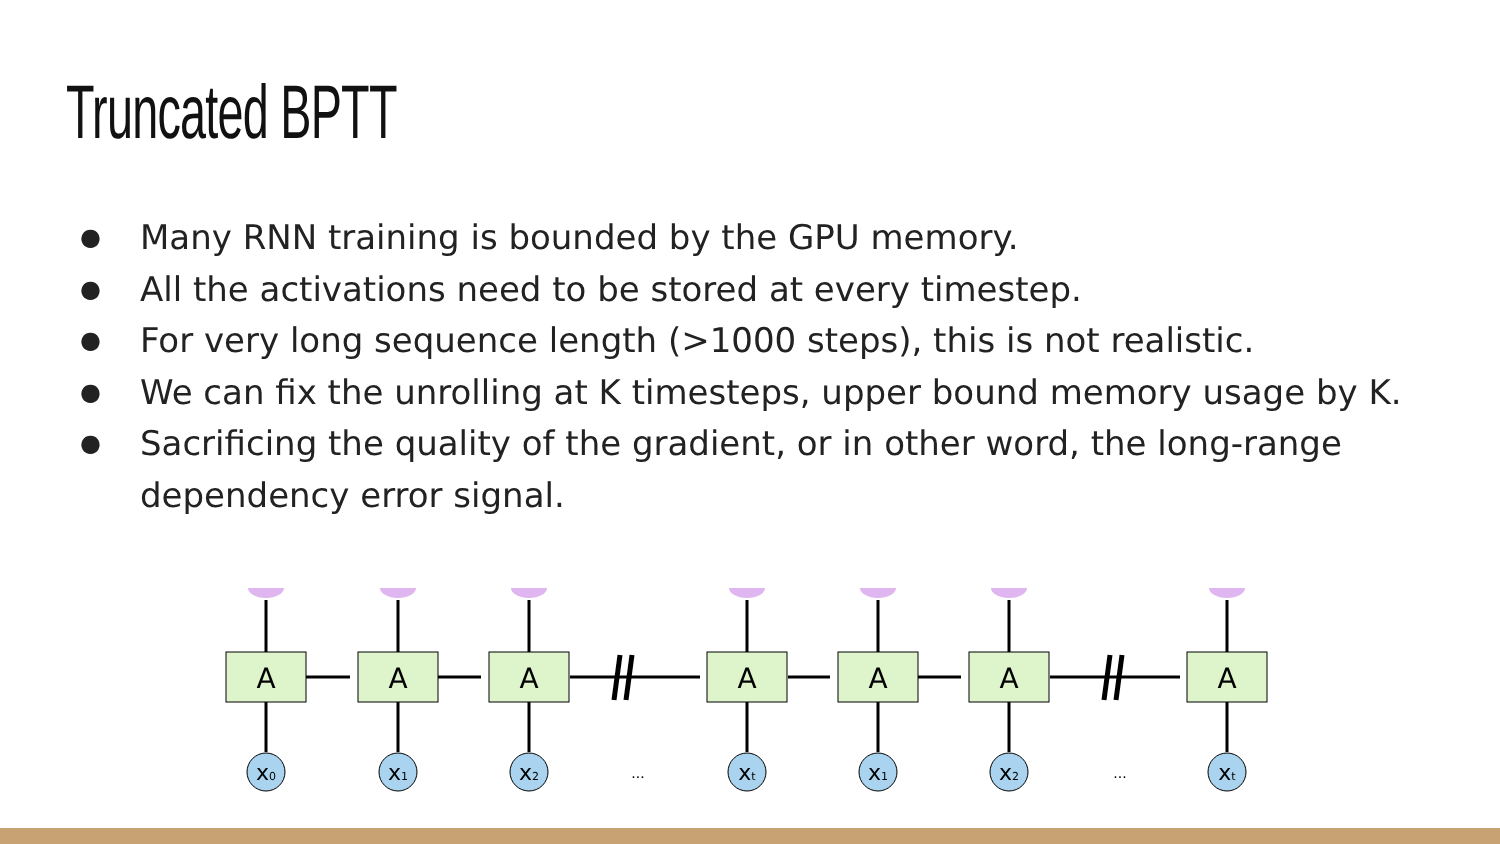Truncated BPTT
● Many RNN training is bounded by the GPU memory.
● All the activations need to be stored at every timestep.
● For very long sequence length (>1000 steps), this is not realistic.
● We can fix the unrolling at K timesteps, upper bound memory usage by K.
● Sacrificing the quality of the gradient, or in other word, the long-range dependency error signal.
A
x0
A
x1
A
x2
...
A
xt
A
x1
A
x2
...
A
xt